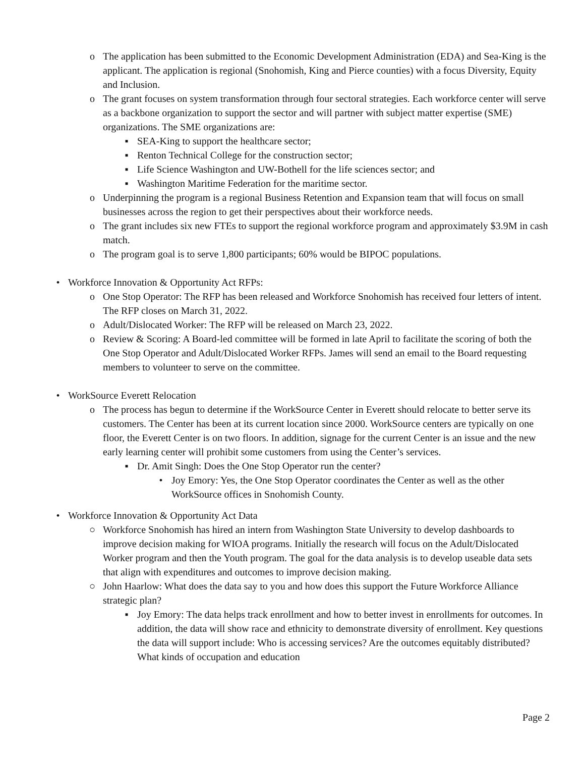o The application has been submitted to the Economic Development Administration (EDA) and Sea-King is the applicant. The application is regional (Snohomish, King and Pierce counties) with a focus Diversity, Equity and Inclusion.
o The grant focuses on system transformation through four sectoral strategies. Each workforce center will serve as a backbone organization to support the sector and will partner with subject matter expertise (SME) organizations. The SME organizations are:
▪ SEA-King to support the healthcare sector;
▪ Renton Technical College for the construction sector;
▪ Life Science Washington and UW-Bothell for the life sciences sector; and
▪ Washington Maritime Federation for the maritime sector.
o Underpinning the program is a regional Business Retention and Expansion team that will focus on small businesses across the region to get their perspectives about their workforce needs.
o The grant includes six new FTEs to support the regional workforce program and approximately $3.9M in cash match.
o The program goal is to serve 1,800 participants; 60% would be BIPOC populations.
• Workforce Innovation & Opportunity Act RFPs:
o One Stop Operator: The RFP has been released and Workforce Snohomish has received four letters of intent. The RFP closes on March 31, 2022.
o Adult/Dislocated Worker: The RFP will be released on March 23, 2022.
o Review & Scoring: A Board-led committee will be formed in late April to facilitate the scoring of both the One Stop Operator and Adult/Dislocated Worker RFPs. James will send an email to the Board requesting members to volunteer to serve on the committee.
• WorkSource Everett Relocation
o The process has begun to determine if the WorkSource Center in Everett should relocate to better serve its customers. The Center has been at its current location since 2000. WorkSource centers are typically on one floor, the Everett Center is on two floors. In addition, signage for the current Center is an issue and the new early learning center will prohibit some customers from using the Center’s services.
▪ Dr. Amit Singh: Does the One Stop Operator run the center?
• Joy Emory: Yes, the One Stop Operator coordinates the Center as well as the other WorkSource offices in Snohomish County.
• Workforce Innovation & Opportunity Act Data
○ Workforce Snohomish has hired an intern from Washington State University to develop dashboards to improve decision making for WIOA programs. Initially the research will focus on the Adult/Dislocated Worker program and then the Youth program. The goal for the data analysis is to develop useable data sets that align with expenditures and outcomes to improve decision making.
○ John Haarlow: What does the data say to you and how does this support the Future Workforce Alliance strategic plan?
▪ Joy Emory: The data helps track enrollment and how to better invest in enrollments for outcomes. In addition, the data will show race and ethnicity to demonstrate diversity of enrollment. Key questions the data will support include: Who is accessing services? Are the outcomes equitably distributed? What kinds of occupation and education
Page 2